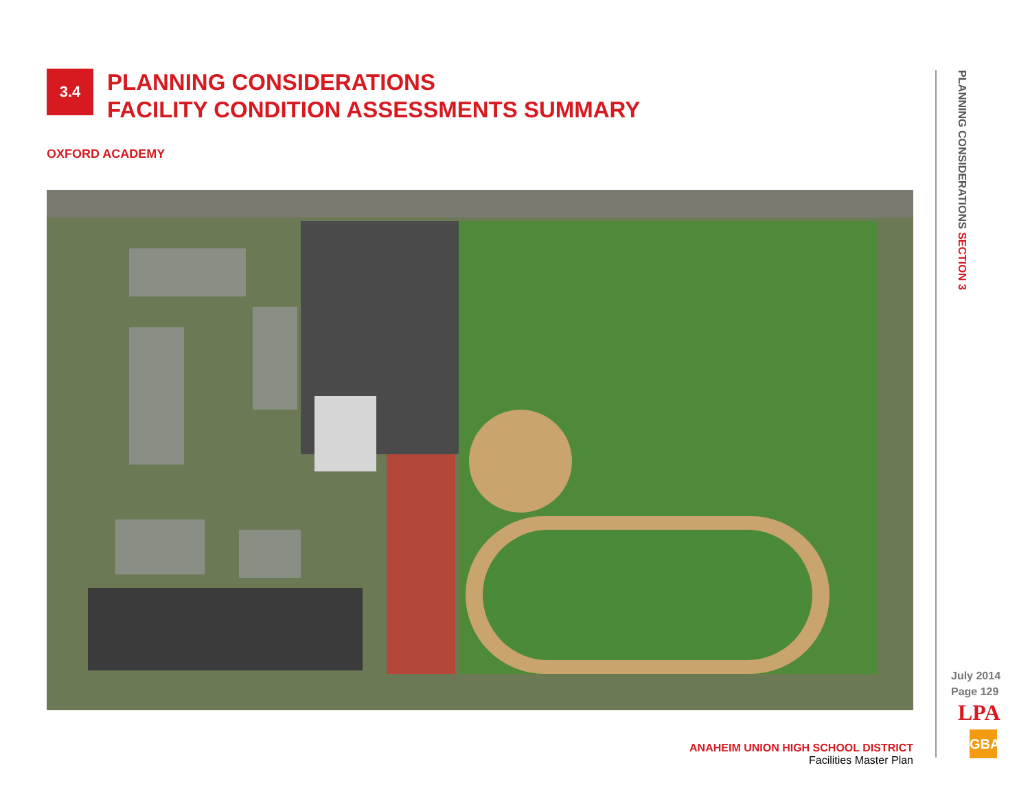3.4
PLANNING CONSIDERATIONS
FACILITY CONDITION ASSESSMENTS SUMMARY
OXFORD ACADEMY
ANAHEIM UNION HIGH SCHOOL DISTRICT
Facilities Master Plan
PLANNING CONSIDERATIONS SECTION 3
July 2014
Page 129
LPA
GBA